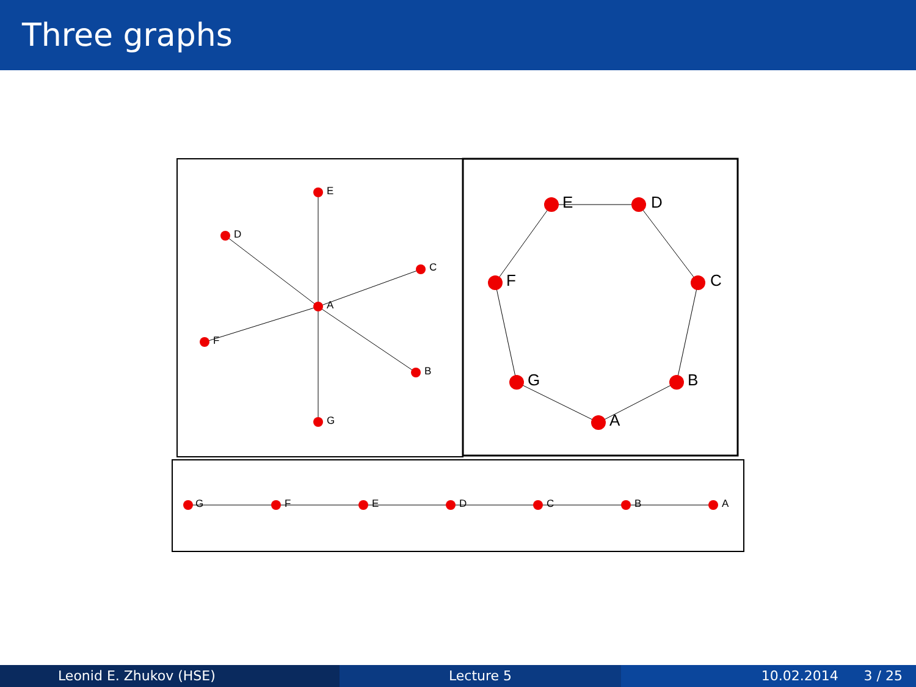Three graphs
E
D
C
A
F
B
G
G
F
E
D
C
B
A
E
D
C
F
B
G
A
Leonid E. Zhukov (HSE) Lecture 5 10.02.2014 3 / 25